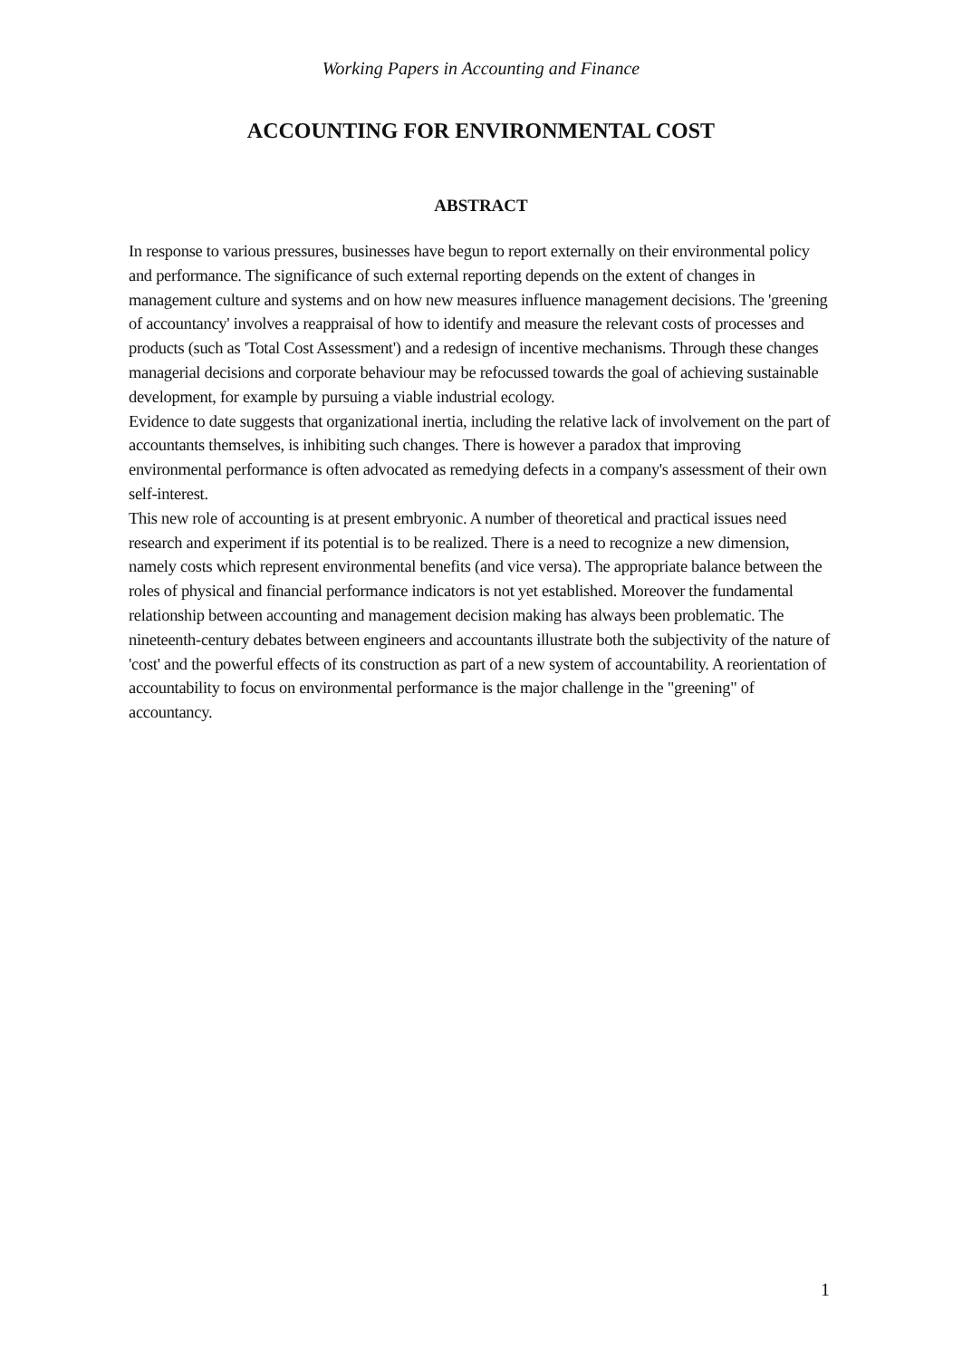Working Papers in Accounting and Finance
ACCOUNTING FOR ENVIRONMENTAL COST
ABSTRACT
In response to various pressures, businesses have begun to report externally on their environmental policy and performance. The significance of such external reporting depends on the extent of changes in management culture and systems and on how new measures influence management decisions. The 'greening of accountancy' involves a reappraisal of how to identify and measure the relevant costs of processes and products (such as 'Total Cost Assessment') and a redesign of incentive mechanisms. Through these changes managerial decisions and corporate behaviour may be refocussed towards the goal of achieving sustainable development, for example by pursuing a viable industrial ecology.
Evidence to date suggests that organizational inertia, including the relative lack of involvement on the part of accountants themselves, is inhibiting such changes. There is however a paradox that improving environmental performance is often advocated as remedying defects in a company's assessment of their own self-interest.
This new role of accounting is at present embryonic. A number of theoretical and practical issues need research and experiment if its potential is to be realized. There is a need to recognize a new dimension, namely costs which represent environmental benefits (and vice versa). The appropriate balance between the roles of physical and financial performance indicators is not yet established. Moreover the fundamental relationship between accounting and management decision making has always been problematic. The nineteenth-century debates between engineers and accountants illustrate both the subjectivity of the nature of 'cost' and the powerful effects of its construction as part of a new system of accountability. A reorientation of accountability to focus on environmental performance is the major challenge in the "greening" of accountancy.
1